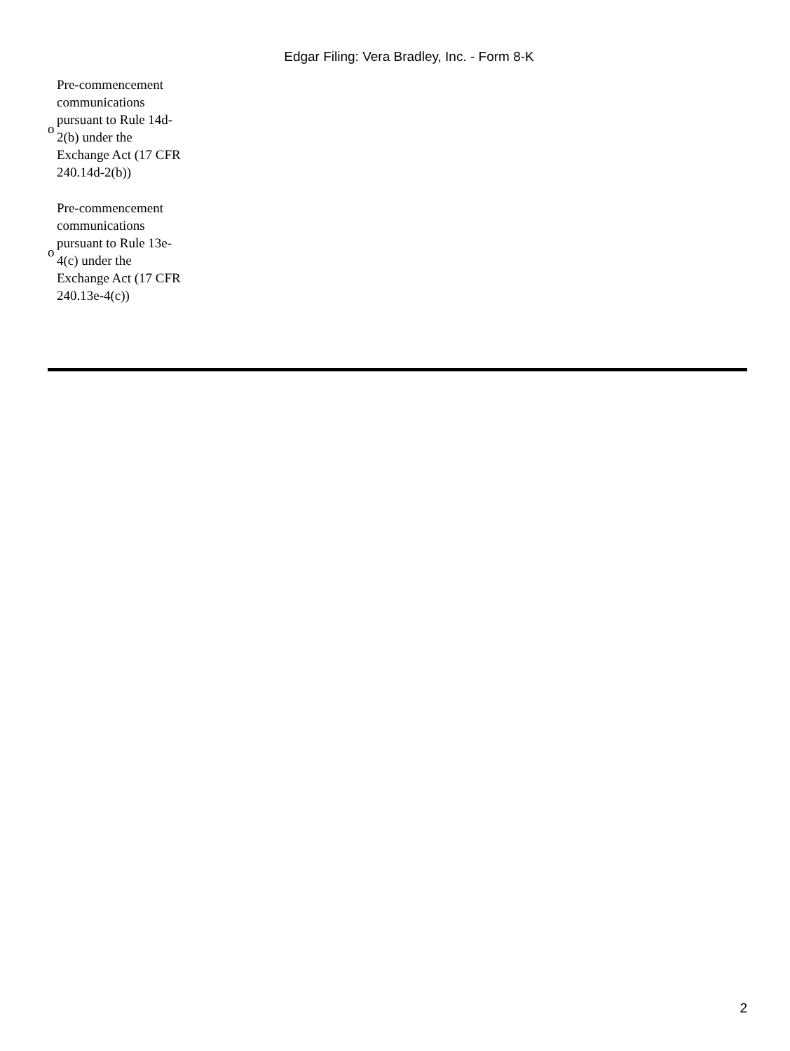Edgar Filing: Vera Bradley, Inc. - Form 8-K
o Pre-commencement communications pursuant to Rule 14d-2(b) under the Exchange Act (17 CFR 240.14d-2(b))
o Pre-commencement communications pursuant to Rule 13e-4(c) under the Exchange Act (17 CFR 240.13e-4(c))
2